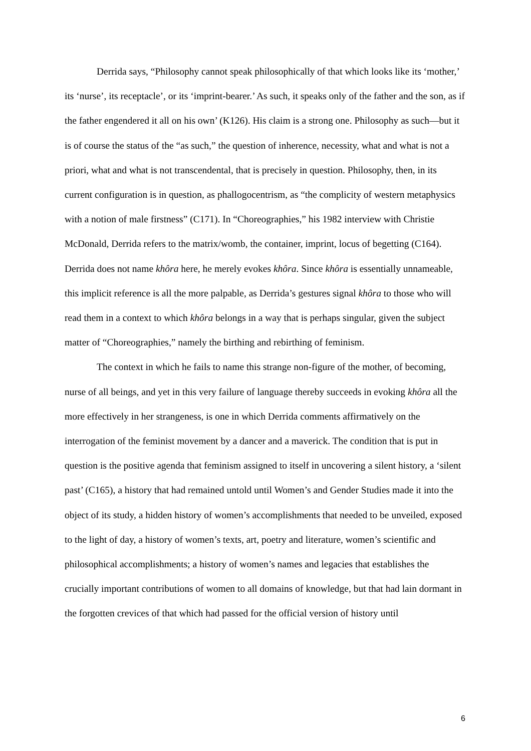Derrida says, “Philosophy cannot speak philosophically of that which looks like its ‘mother,’ its ‘nurse’, its receptacle’, or its ‘imprint-bearer.’ As such, it speaks only of the father and the son, as if the father engendered it all on his own’ (K126). His claim is a strong one. Philosophy as such—but it is of course the status of the “as such,” the question of inherence, necessity, what and what is not a priori, what and what is not transcendental, that is precisely in question. Philosophy, then, in its current configuration is in question, as phallogocentrism, as “the complicity of western metaphysics with a notion of male firstness” (C171). In “Choreographies,” his 1982 interview with Christie McDonald, Derrida refers to the matrix/womb, the container, imprint, locus of begetting (C164). Derrida does not name khôra here, he merely evokes khôra. Since khôra is essentially unnameable, this implicit reference is all the more palpable, as Derrida’s gestures signal khôra to those who will read them in a context to which khôra belongs in a way that is perhaps singular, given the subject matter of “Choreographies,” namely the birthing and rebirthing of feminism.
The context in which he fails to name this strange non-figure of the mother, of becoming, nurse of all beings, and yet in this very failure of language thereby succeeds in evoking khôra all the more effectively in her strangeness, is one in which Derrida comments affirmatively on the interrogation of the feminist movement by a dancer and a maverick. The condition that is put in question is the positive agenda that feminism assigned to itself in uncovering a silent history, a ‘silent past’ (C165), a history that had remained untold until Women’s and Gender Studies made it into the object of its study, a hidden history of women’s accomplishments that needed to be unveiled, exposed to the light of day, a history of women’s texts, art, poetry and literature, women’s scientific and philosophical accomplishments; a history of women’s names and legacies that establishes the crucially important contributions of women to all domains of knowledge, but that had lain dormant in the forgotten crevices of that which had passed for the official version of history until
6